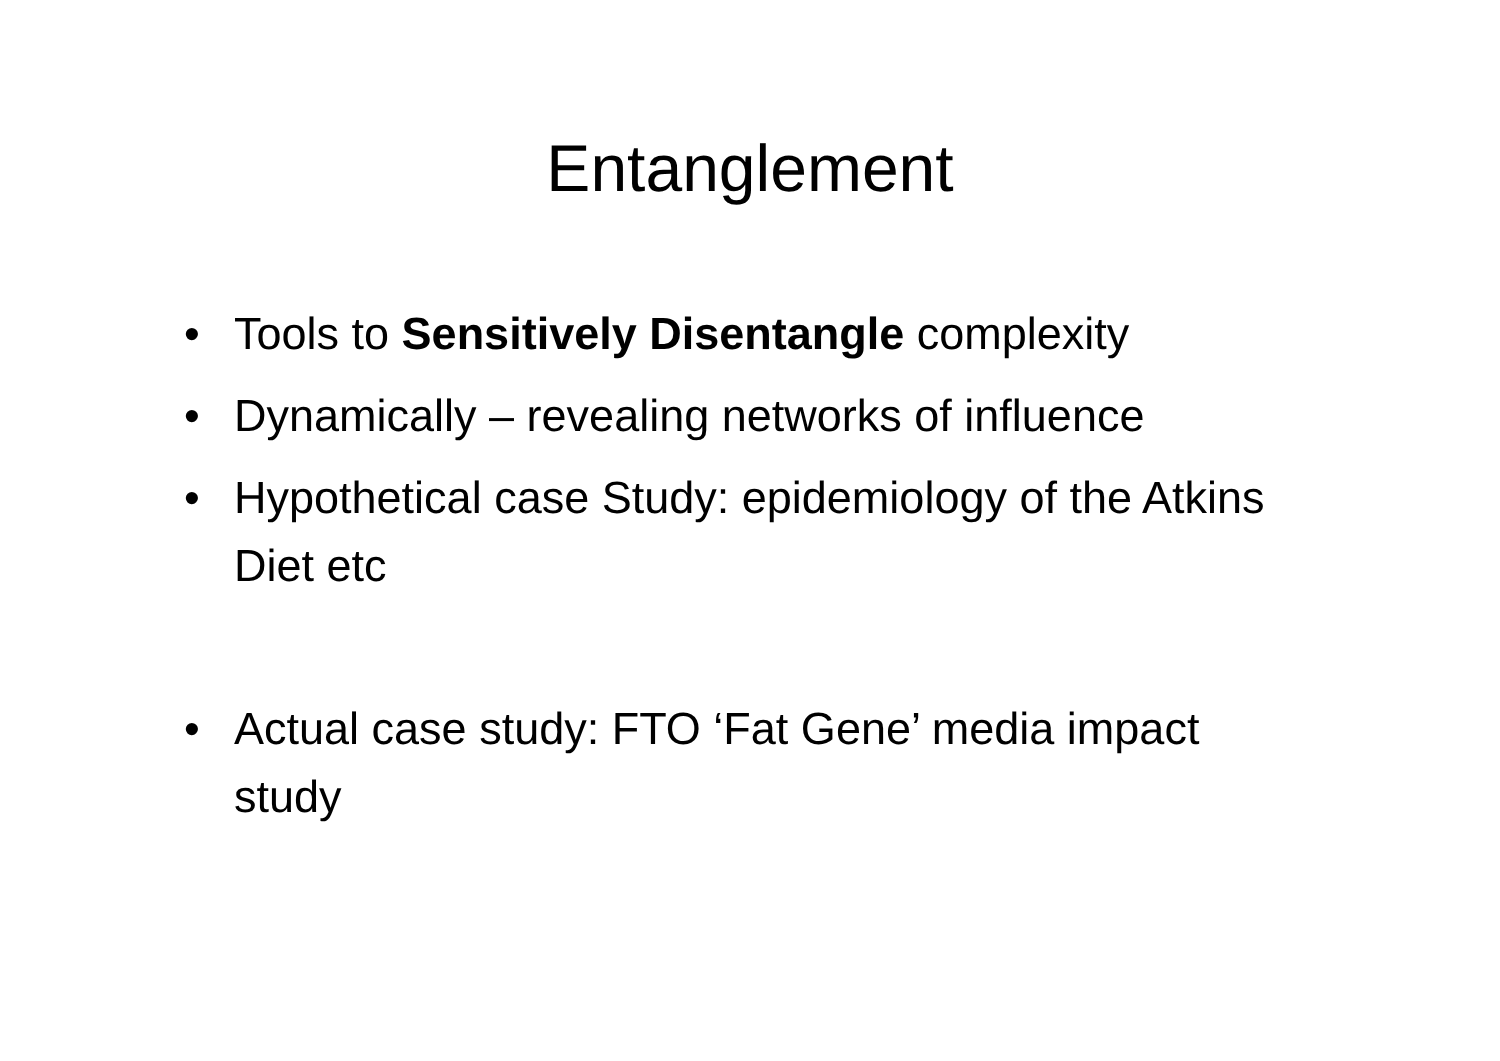Entanglement
• Tools to Sensitively Disentangle complexity
• Dynamically – revealing networks of influence
• Hypothetical case Study: epidemiology of the Atkins Diet etc
• Actual case study: FTO ‘Fat Gene’ media impact study